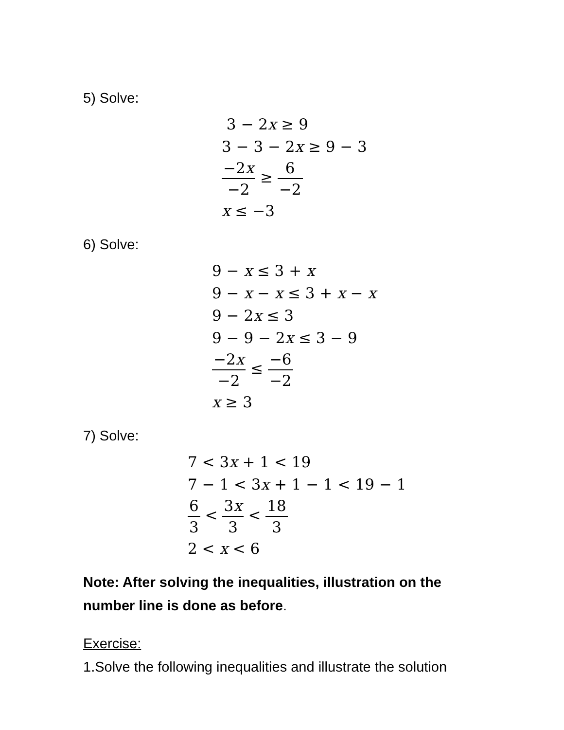5) Solve:
3 − 2x ≥ 9
3 − 3 − 2x ≥ 9 − 3
−2x −2 ≥ 6 −2
x ≤ −3
6) Solve:
9 − x ≤ 3 + x
9 − x − x ≤ 3 + x − x
9 − 2x ≤ 3
9 − 9 − 2x ≤ 3 − 9
−2x −2 ≤ −6 −2
x ≥ 3
7) Solve:
7 < 3x + 1 < 19
7 − 1 < 3x + 1 − 1 < 19 − 1
6 3 < 3x 3 < 18 3
2 < x < 6
Note: After solving the inequalities, illustration on the number line is done as before.
Exercise:
1.Solve the following inequalities and illustrate the solution